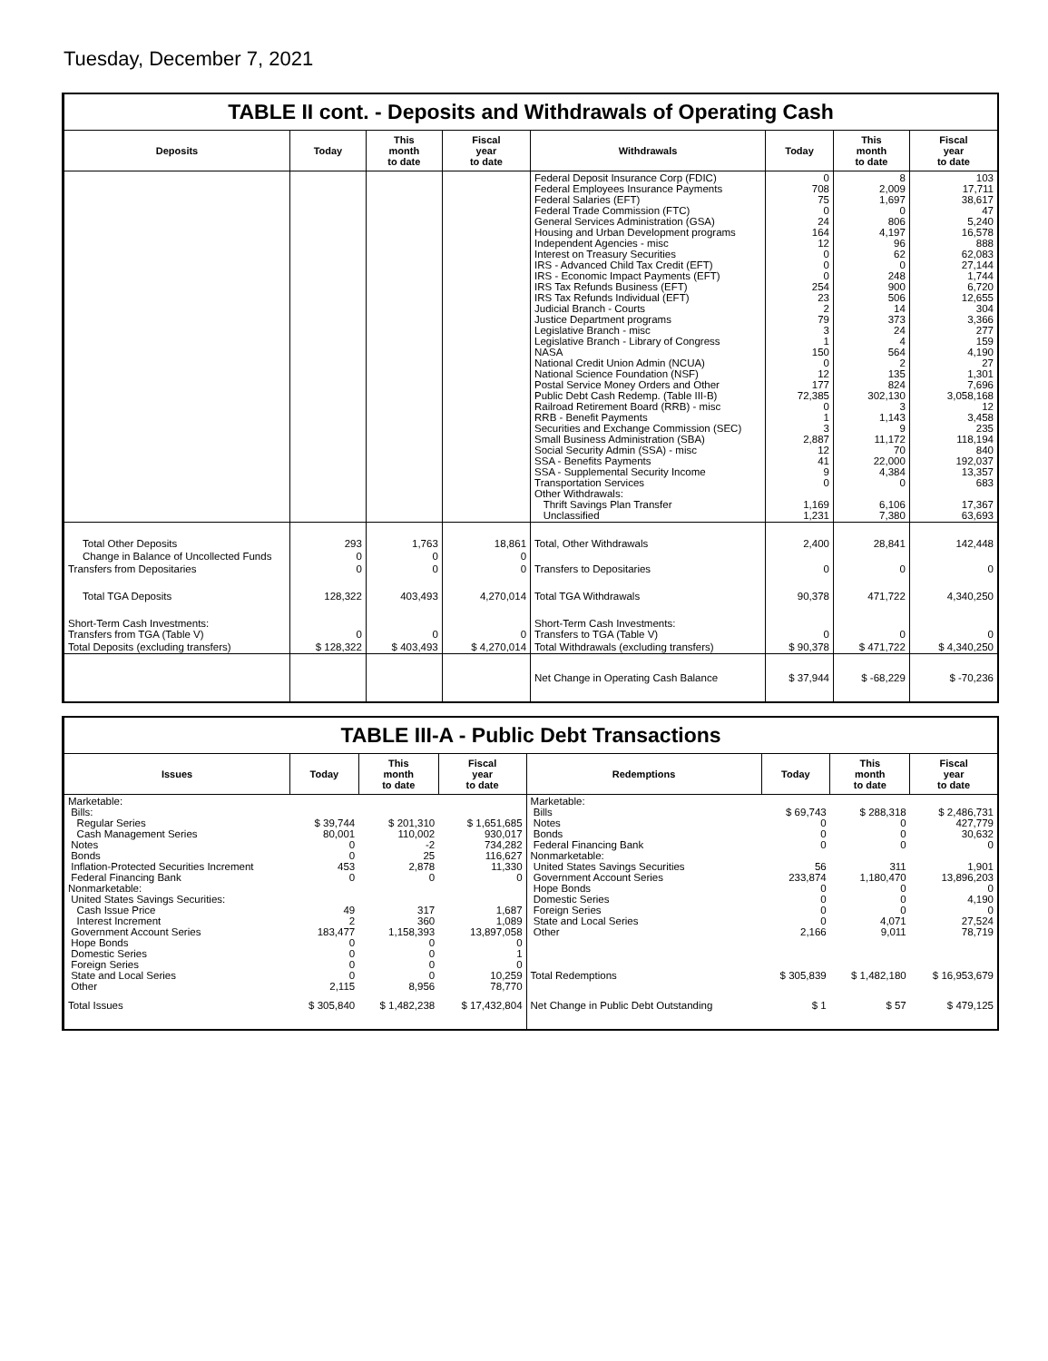Tuesday, December 7, 2021
TABLE II cont. - Deposits and Withdrawals of Operating Cash
| Deposits | Today | This month to date | Fiscal year to date | Withdrawals | Today | This month to date | Fiscal year to date |
| --- | --- | --- | --- | --- | --- | --- | --- |
| | | | | Federal Deposit Insurance Corp (FDIC) Federal Employees Insurance Payments Federal Salaries (EFT) Federal Trade Commission (FTC) General Services Administration (GSA) Housing and Urban Development programs Independent Agencies - misc Interest on Treasury Securities IRS - Advanced Child Tax Credit (EFT) IRS - Economic Impact Payments (EFT) IRS Tax Refunds Business (EFT) IRS Tax Refunds Individual (EFT) Judicial Branch - Courts Justice Department programs Legislative Branch - misc Legislative Branch - Library of Congress NASA National Credit Union Admin (NCUA) National Science Foundation (NSF) Postal Service Money Orders and Other Public Debt Cash Redemp. (Table III-B) Railroad Retirement Board (RRB) - misc RRB - Benefit Payments Securities and Exchange Commission (SEC) Small Business Administration (SBA) Social Security Admin (SSA) - misc SSA - Benefits Payments SSA - Supplemental Security Income Transportation Services Other Withdrawals: Thrift Savings Plan Transfer Unclassified | 0 708 75 0 24 164 12 0 0 0 254 23 2 79 3 1 150 0 12 177 72,385 0 1 3 2,887 12 41 9 0 1,169 1,231 | 8 2,009 1,697 0 806 4,197 96 62 0 248 900 506 14 373 24 4 564 2 135 824 302,130 3 1,143 9 11,172 70 22,000 4,384 0 6,106 7,380 | 103 17,711 38,617 47 5,240 16,578 888 62,083 27,144 1,744 6,720 12,655 304 3,366 277 159 4,190 27 1,301 7,696 3,058,168 12 3,458 235 118,194 840 192,037 13,357 683 17,367 63,693 |
| Total Other Deposits | 293 | 1,763 | 18,861 | Total, Other Withdrawals | 2,400 | 28,841 | 142,448 |
| Change in Balance of Uncollected Funds | 0 | 0 | 0 | | | | |
| Transfers from Depositaries | 0 | 0 | 0 | Transfers to Depositaries | 0 | 0 | 0 |
| Total TGA Deposits | 128,322 | 403,493 | 4,270,014 | Total TGA Withdrawals | 90,378 | 471,722 | 4,340,250 |
| Short-Term Cash Investments: Transfers from TGA (Table V) | 0 | 0 | 0 | Short-Term Cash Investments: Transfers to TGA (Table V) | 0 | 0 | 0 |
| Total Deposits (excluding transfers) | $ 128,322 | $ 403,493 | $ 4,270,014 | Total Withdrawals (excluding transfers) | $ 90,378 | $ 471,722 | $ 4,340,250 |
| | | | | Net Change in Operating Cash Balance | $ 37,944 | $ -68,229 | $ -70,236 |
TABLE III-A - Public Debt Transactions
| Issues | Today | This month to date | Fiscal year to date | Redemptions | Today | This month to date | Fiscal year to date |
| --- | --- | --- | --- | --- | --- | --- | --- |
| Marketable: Bills: Regular Series Cash Management Series Notes Bonds Inflation-Protected Securities Increment Federal Financing Bank Nonmarketable: United States Savings Securities: Cash Issue Price Interest Increment Government Account Series Hope Bonds Domestic Series Foreign Series State and Local Series Other | $ 39,744 80,001 0 0 453 0 49 2 183,477 0 0 0 0 2,115 | $ 201,310 110,002 -2 25 2,878 0 317 360 1,158,393 0 0 0 0 8,956 | $ 1,651,685 930,017 734,282 116,627 11,330 0 1,687 1,089 13,897,058 0 1 0 10,259 78,770 | Marketable: Bills Notes Bonds Federal Financing Bank Nonmarketable: United States Savings Securities Government Account Series Hope Bonds Domestic Series Foreign Series State and Local Series Other Total Redemptions | $ 69,743 0 0 0 56 233,874 0 0 0 0 2,166 $ 305,839 | $ 288,318 0 0 0 311 1,180,470 0 0 0 4,071 9,011 $ 1,482,180 | $ 2,486,731 427,779 30,632 0 1,901 13,896,203 0 4,190 0 27,524 78,719 $ 16,953,679 |
| Total Issues | $ 305,840 | $ 1,482,238 | $ 17,432,804 | Net Change in Public Debt Outstanding | $ 1 | $ 57 | $ 479,125 |